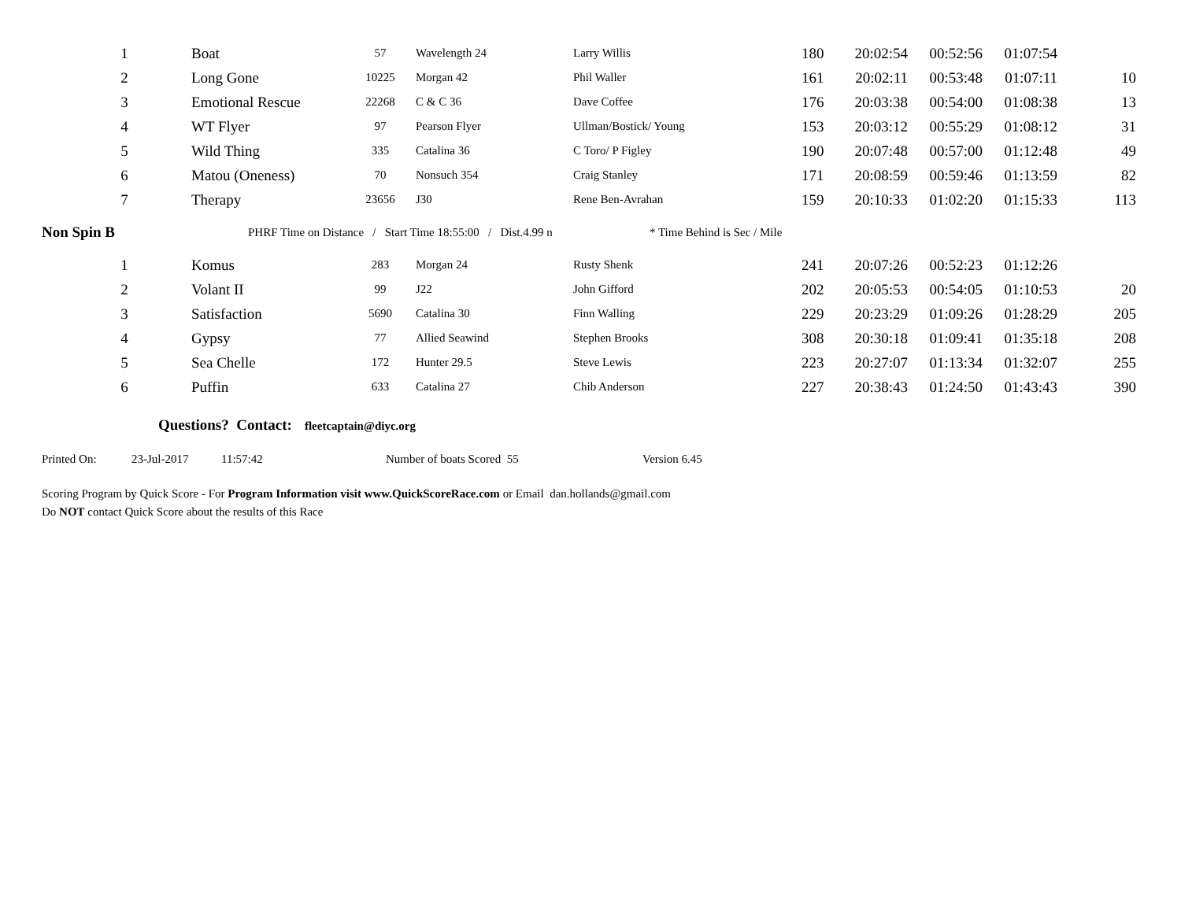| 1 | Boat | 57 | Wavelength 24 | Larry Willis | 180 | 20:02:54 | 00:52:56 | 01:07:54 | |
| 2 | Long Gone | 10225 | Morgan 42 | Phil Waller | 161 | 20:02:11 | 00:53:48 | 01:07:11 | 10 |
| 3 | Emotional Rescue | 22268 | C & C 36 | Dave Coffee | 176 | 20:03:38 | 00:54:00 | 01:08:38 | 13 |
| 4 | WT Flyer | 97 | Pearson Flyer | Ullman/Bostick/ Young | 153 | 20:03:12 | 00:55:29 | 01:08:12 | 31 |
| 5 | Wild Thing | 335 | Catalina 36 | C Toro/ P Figley | 190 | 20:07:48 | 00:57:00 | 01:12:48 | 49 |
| 6 | Matou (Oneness) | 70 | Nonsuch 354 | Craig Stanley | 171 | 20:08:59 | 00:59:46 | 01:13:59 | 82 |
| 7 | Therapy | 23656 | J30 | Rene Ben-Avrahan | 159 | 20:10:33 | 01:02:20 | 01:15:33 | 113 |
Non Spin B PHRF Time on Distance / Start Time 18:55:00 / Dist.4.99 n * Time Behind is Sec / Mile
| 1 | Komus | 283 | Morgan 24 | Rusty Shenk | 241 | 20:07:26 | 00:52:23 | 01:12:26 | |
| 2 | Volant II | 99 | J22 | John Gifford | 202 | 20:05:53 | 00:54:05 | 01:10:53 | 20 |
| 3 | Satisfaction | 5690 | Catalina 30 | Finn Walling | 229 | 20:23:29 | 01:09:26 | 01:28:29 | 205 |
| 4 | Gypsy | 77 | Allied Seawind | Stephen Brooks | 308 | 20:30:18 | 01:09:41 | 01:35:18 | 208 |
| 5 | Sea Chelle | 172 | Hunter 29.5 | Steve Lewis | 223 | 20:27:07 | 01:13:34 | 01:32:07 | 255 |
| 6 | Puffin | 633 | Catalina 27 | Chib Anderson | 227 | 20:38:43 | 01:24:50 | 01:43:43 | 390 |
Questions? Contact: fleetcaptain@diyc.org
Printed On: 23-Jul-2017 11:57:42 Number of boats Scored 55 Version 6.45
Scoring Program by Quick Score - For Program Information visit www.QuickScoreRace.com or Email dan.hollands@gmail.com
Do NOT contact Quick Score about the results of this Race